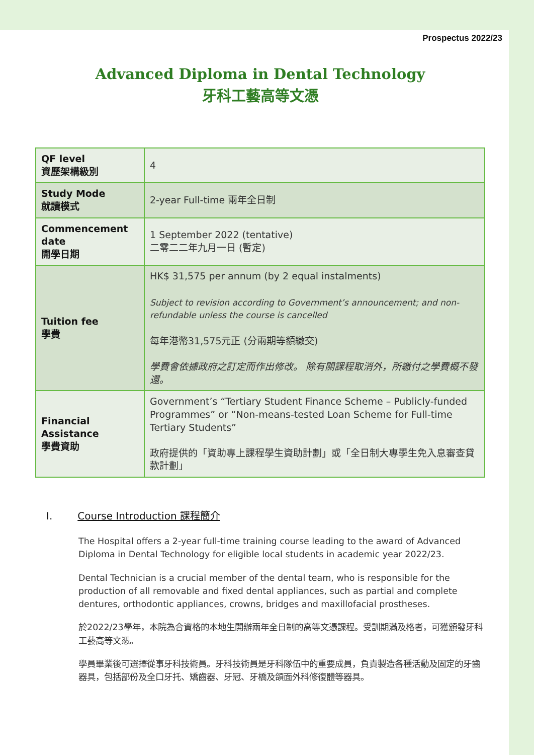Prospectus 2022/23
Advanced Diploma in Dental Technology
牙科工藝高等文憑
| QF level 資歷架構級別 | 4 |
| Study Mode 就讀模式 | 2-year Full-time 兩年全日制 |
| Commencement date 開學日期 | 1 September 2022 (tentative) 二零二二年九月一日 (暫定) |
| Tuition fee 學費 | HK$ 31,575 per annum (by 2 equal instalments) Subject to revision according to Government’s announcement; and non-refundable unless the course is cancelled 每年港幣31,575元正 (分兩期等額繳交) 學費會依據政府之訂定而作出修改。 除有關課程取消外，所繳付之學費概不發還。 |
| Financial Assistance 學費資助 | Government’s “Tertiary Student Finance Scheme – Publicly-funded Programmes” or “Non-means-tested Loan Scheme for Full-time Tertiary Students” 政府提供的「資助專上課程學生資助計劃」或「全日制大專學生免入息審查貸款計劃」 |
I. Course Introduction 課程簡介
The Hospital offers a 2-year full-time training course leading to the award of Advanced Diploma in Dental Technology for eligible local students in academic year 2022/23.
Dental Technician is a crucial member of the dental team, who is responsible for the production of all removable and fixed dental appliances, such as partial and complete dentures, orthodontic appliances, crowns, bridges and maxillofacial prostheses.
於2022/23學年，本院為合資格的本地生開辦兩年全日制的高等文憑課程。受訓期滿及格者，可獲頒發牙科工藝高等文憑。
學員畢業後可選擇從事牙科技術員。牙科技術員是牙科隊伍中的重要成員，負責製造各種活動及固定的牙齒器具，包括部份及全口牙托、矯齒器、牙冠、牙橋及頜面外科修復體等器具。